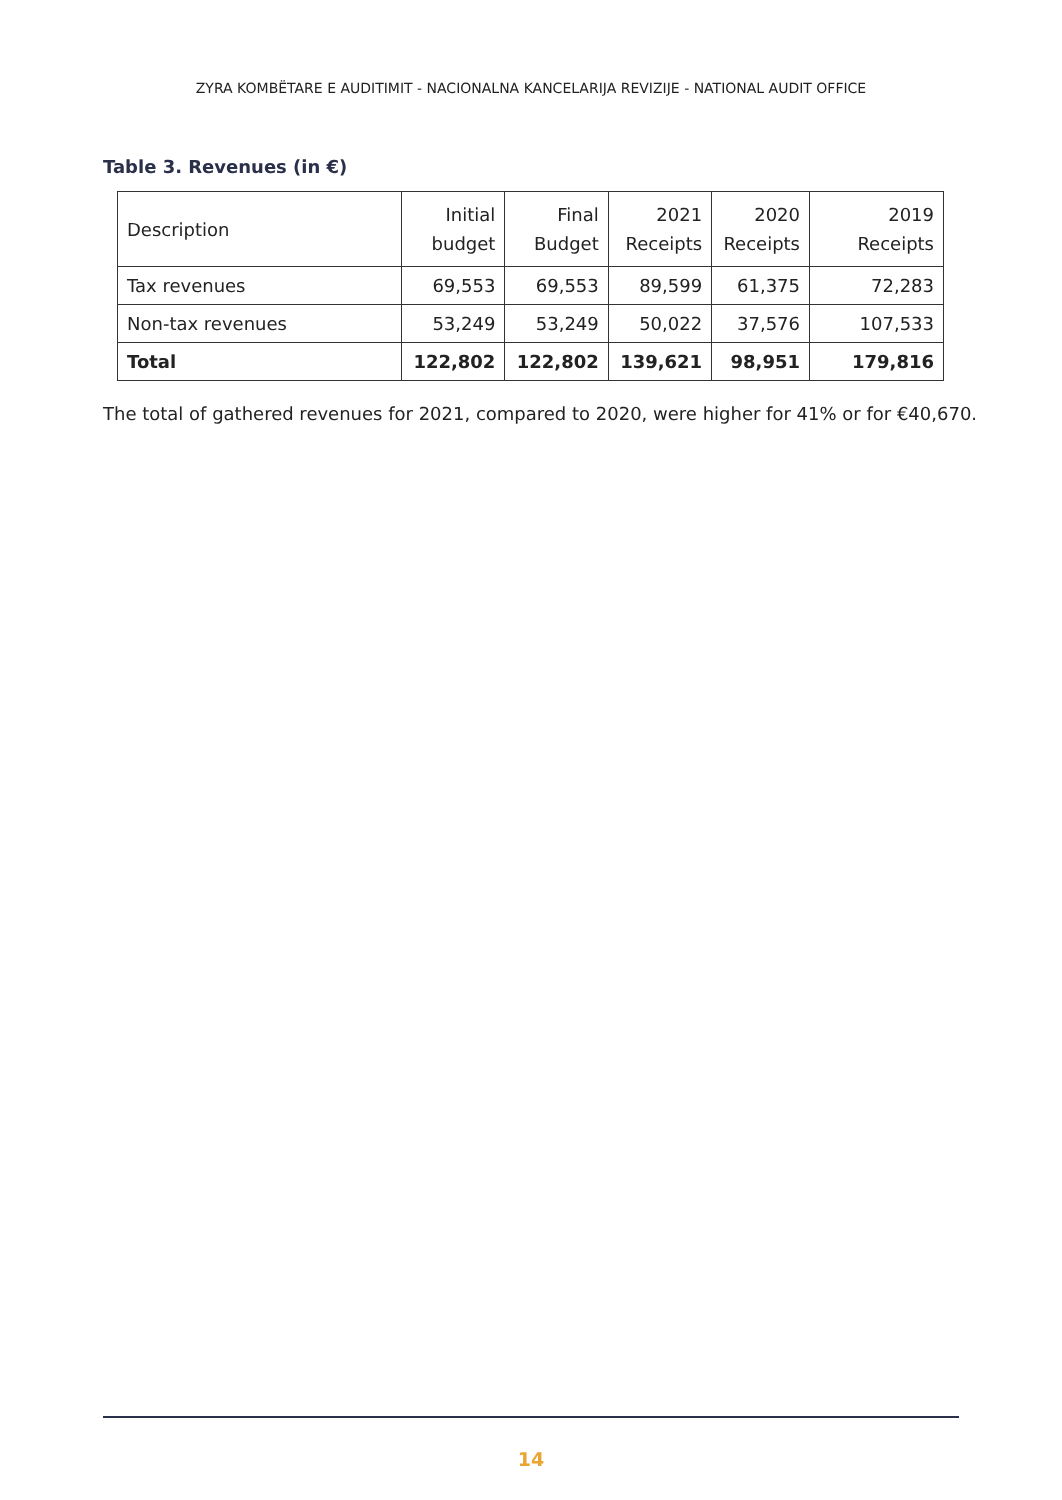ZYRA KOMBËTARE E AUDITIMIT - NACIONALNA KANCELARIJA REVIZIJE - NATIONAL AUDIT OFFICE
Table 3. Revenues (in €)
| Description | Initial budget | Final Budget | 2021 Receipts | 2020 Receipts | 2019 Receipts |
| --- | --- | --- | --- | --- | --- |
| Tax revenues | 69,553 | 69,553 | 89,599 | 61,375 | 72,283 |
| Non-tax revenues | 53,249 | 53,249 | 50,022 | 37,576 | 107,533 |
| Total | 122,802 | 122,802 | 139,621 | 98,951 | 179,816 |
The total of gathered revenues for 2021, compared to 2020, were higher for 41% or for €40,670.
14